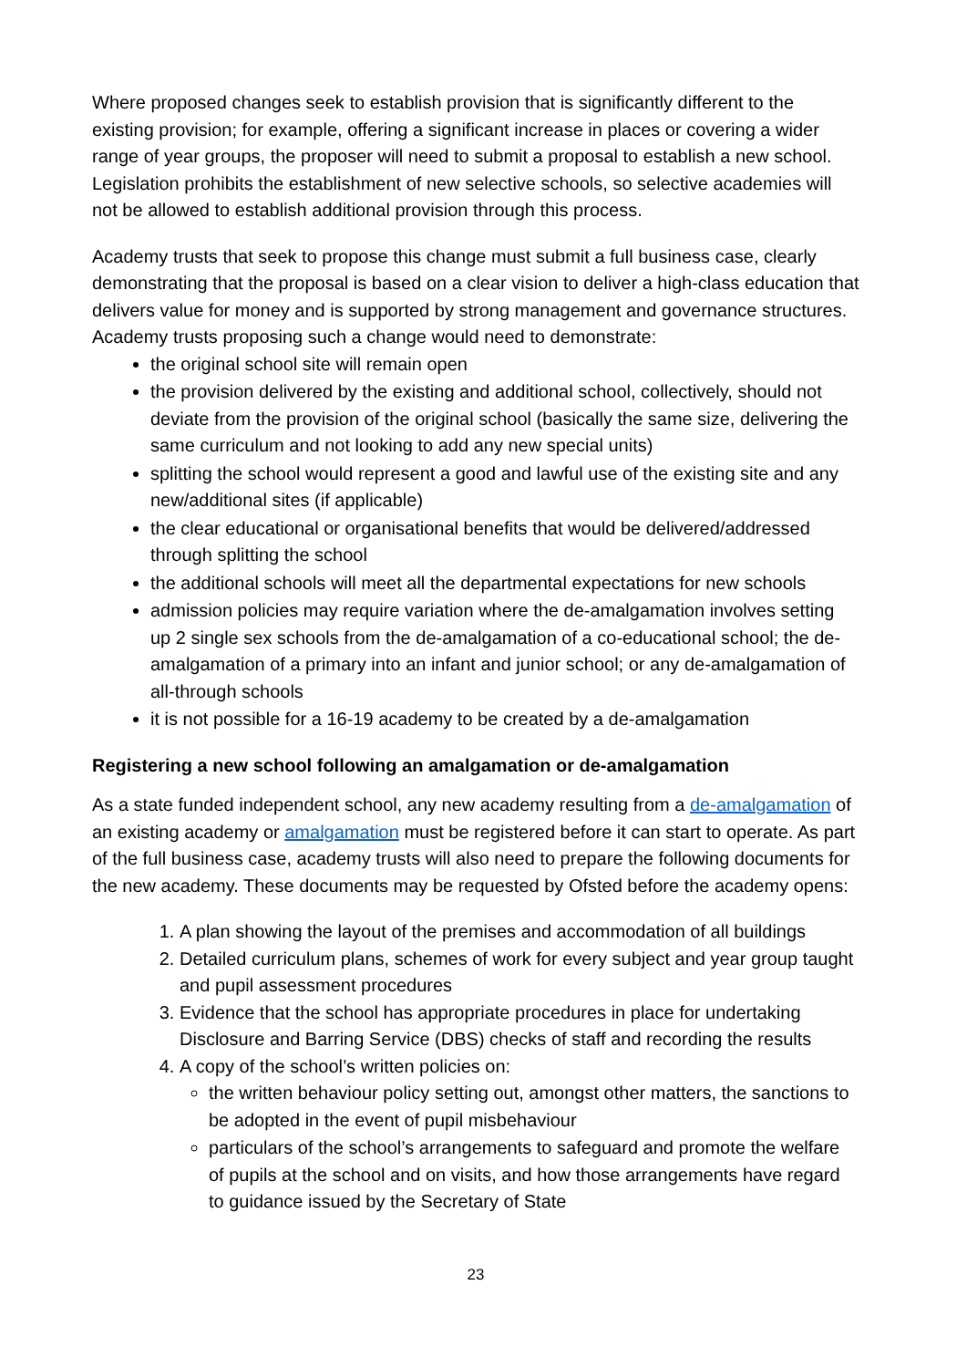Where proposed changes seek to establish provision that is significantly different to the existing provision; for example, offering a significant increase in places or covering a wider range of year groups, the proposer will need to submit a proposal to establish a new school. Legislation prohibits the establishment of new selective schools, so selective academies will not be allowed to establish additional provision through this process.
Academy trusts that seek to propose this change must submit a full business case, clearly demonstrating that the proposal is based on a clear vision to deliver a high-class education that delivers value for money and is supported by strong management and governance structures. Academy trusts proposing such a change would need to demonstrate:
the original school site will remain open
the provision delivered by the existing and additional school, collectively, should not deviate from the provision of the original school (basically the same size, delivering the same curriculum and not looking to add any new special units)
splitting the school would represent a good and lawful use of the existing site and any new/additional sites (if applicable)
the clear educational or organisational benefits that would be delivered/addressed through splitting the school
the additional schools will meet all the departmental expectations for new schools
admission policies may require variation where the de-amalgamation involves setting up 2 single sex schools from the de-amalgamation of a co-educational school; the de-amalgamation of a primary into an infant and junior school; or any de-amalgamation of all-through schools
it is not possible for a 16-19 academy to be created by a de-amalgamation
Registering a new school following an amalgamation or de-amalgamation
As a state funded independent school, any new academy resulting from a de-amalgamation of an existing academy or amalgamation must be registered before it can start to operate. As part of the full business case, academy trusts will also need to prepare the following documents for the new academy. These documents may be requested by Ofsted before the academy opens:
1. A plan showing the layout of the premises and accommodation of all buildings
2. Detailed curriculum plans, schemes of work for every subject and year group taught and pupil assessment procedures
3. Evidence that the school has appropriate procedures in place for undertaking Disclosure and Barring Service (DBS) checks of staff and recording the results
4. A copy of the school’s written policies on:
the written behaviour policy setting out, amongst other matters, the sanctions to be adopted in the event of pupil misbehaviour
particulars of the school’s arrangements to safeguard and promote the welfare of pupils at the school and on visits, and how those arrangements have regard to guidance issued by the Secretary of State
23